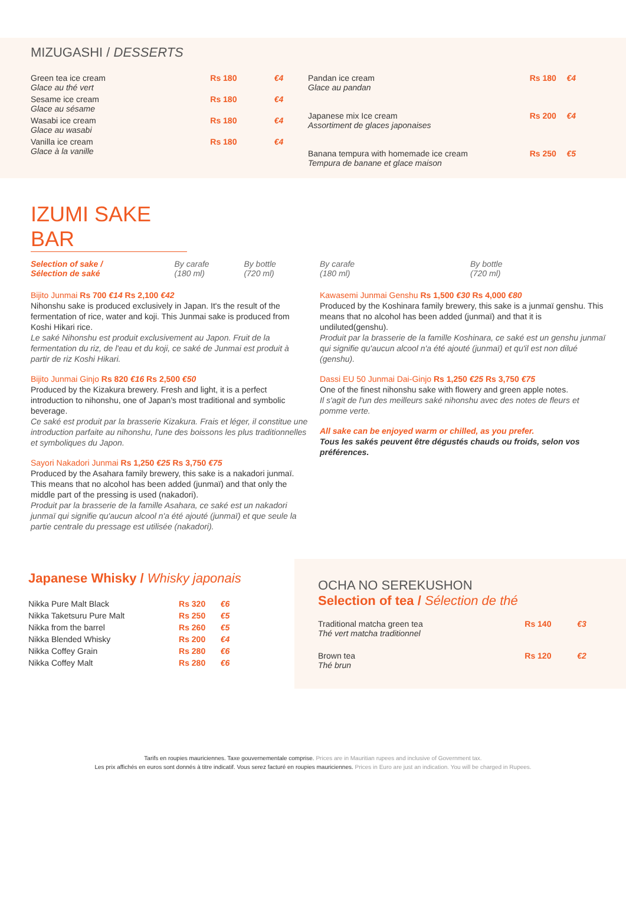MIZUGASHI / DESSERTS
| Green tea ice cream Glace au thé vert | Rs 180 | €4 |
| Sesame ice cream Glace au sésame | Rs 180 | €4 |
| Wasabi ice cream Glace au wasabi | Rs 180 | €4 |
| Vanilla ice cream Glace à la vanille | Rs 180 | €4 |
| Pandan ice cream Glace au pandan | Rs 180 | €4 |
| Japanese mix Ice cream Assortiment de glaces japonaises | Rs 200 | €4 |
| Banana tempura with homemade ice cream Tempura de banane et glace maison | Rs 250 | €5 |
IZUMI SAKE BAR
| Selection of sake / Sélection de saké | By carafe (180 ml) | By bottle (720 ml) |
Bijito Junmai Rs 700 €14 Rs 2,100 €42
Nihonshu sake is produced exclusively in Japan. It's the result of the fermentation of rice, water and koji. This Junmai sake is produced from Koshi Hikari rice.
Le saké Nihonshu est produit exclusivement au Japon. Fruit de la fermentation du riz, de l'eau et du koji, ce saké de Junmai est produit à partir de riz Koshi Hikari.
Bijito Junmai Ginjo Rs 820 €16 Rs 2,500 €50
Produced by the Kizakura brewery. Fresh and light, it is a perfect introduction to nihonshu, one of Japan's most traditional and symbolic beverage.
Ce saké est produit par la brasserie Kizakura. Frais et léger, il constitue une introduction parfaite au nihonshu, l'une des boissons les plus traditionnelles et symboliques du Japon.
Sayori Nakadori Junmai Rs 1,250 €25 Rs 3,750 €75
Produced by the Asahara family brewery, this sake is a nakadori junmaï. This means that no alcohol has been added (junmaï) and that only the middle part of the pressing is used (nakadori).
Produit par la brasserie de la famille Asahara, ce saké est un nakadori junmaï qui signifie qu'aucun alcool n'a été ajouté (junmaï) et que seule la partie centrale du pressage est utilisée (nakadori).
| | By carafe (180 ml) | By bottle (720 ml) |
Kawasemi Junmai Genshu Rs 1,500 €30 Rs 4,000 €80
Produced by the Koshinara family brewery, this sake is a junmaï genshu. This means that no alcohol has been added (junmaï) and that it is undiluted(genshu).
Produit par la brasserie de la famille Koshinara, ce saké est un genshu junmaï qui signifie qu'aucun alcool n'a été ajouté (junmaï) et qu'il est non dilué (genshu).
Dassi EU 50 Junmai Dai-Ginjo Rs 1,250 €25 Rs 3,750 €75
One of the finest nihonshu sake with flowery and green apple notes.
Il s'agit de l'un des meilleurs saké nihonshu avec des notes de fleurs et pomme verte.
All sake can be enjoyed warm or chilled, as you prefer.
Tous les sakés peuvent être dégustés chauds ou froids, selon vos préférences.
Japanese Whisky / Whisky japonais
| Nikka Pure Malt Black | Rs 320 | €6 |
| Nikka Taketsuru Pure Malt | Rs 250 | €5 |
| Nikka from the barrel | Rs 260 | €5 |
| Nikka Blended Whisky | Rs 200 | €4 |
| Nikka Coffey Grain | Rs 280 | €6 |
| Nikka Coffey Malt | Rs 280 | €6 |
OCHA NO SEREKUSHON
Selection of tea / Sélection de thé
| Traditional matcha green tea Thé vert matcha traditionnel | Rs 140 | €3 |
| Brown tea Thé brun | Rs 120 | €2 |
Tarifs en roupies mauriciennes. Taxe gouvernementale comprise. Prices are in Mauritian rupees and inclusive of Government tax.
Les prix affichés en euros sont donnés à titre indicatif. Vous serez facturé en roupies mauriciennes. Prices in Euro are just an indication. You will be charged in Rupees.